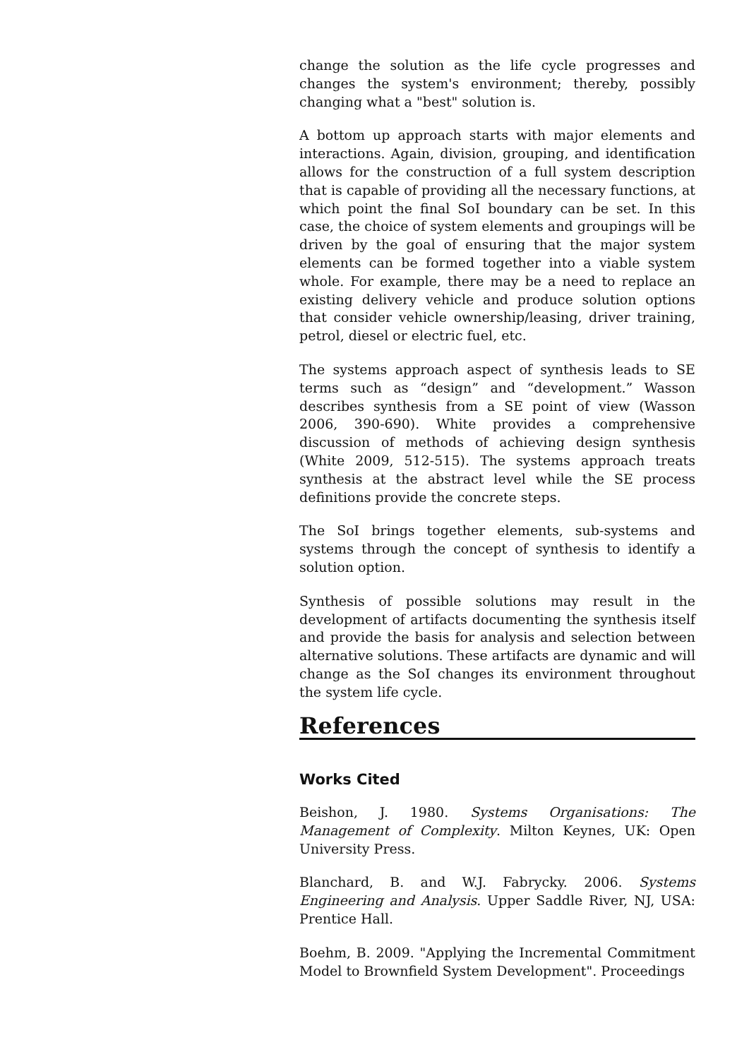change the solution as the life cycle progresses and changes the system's environment; thereby, possibly changing what a "best" solution is.
A bottom up approach starts with major elements and interactions. Again, division, grouping, and identification allows for the construction of a full system description that is capable of providing all the necessary functions, at which point the final SoI boundary can be set. In this case, the choice of system elements and groupings will be driven by the goal of ensuring that the major system elements can be formed together into a viable system whole. For example, there may be a need to replace an existing delivery vehicle and produce solution options that consider vehicle ownership/leasing, driver training, petrol, diesel or electric fuel, etc.
The systems approach aspect of synthesis leads to SE terms such as “design” and “development.” Wasson describes synthesis from a SE point of view (Wasson 2006, 390-690). White provides a comprehensive discussion of methods of achieving design synthesis (White 2009, 512-515). The systems approach treats synthesis at the abstract level while the SE process definitions provide the concrete steps.
The SoI brings together elements, sub-systems and systems through the concept of synthesis to identify a solution option.
Synthesis of possible solutions may result in the development of artifacts documenting the synthesis itself and provide the basis for analysis and selection between alternative solutions. These artifacts are dynamic and will change as the SoI changes its environment throughout the system life cycle.
References
Works Cited
Beishon, J. 1980. Systems Organisations: The Management of Complexity. Milton Keynes, UK: Open University Press.
Blanchard, B. and W.J. Fabrycky. 2006. Systems Engineering and Analysis. Upper Saddle River, NJ, USA: Prentice Hall.
Boehm, B. 2009. "Applying the Incremental Commitment Model to Brownfield System Development". Proceedings